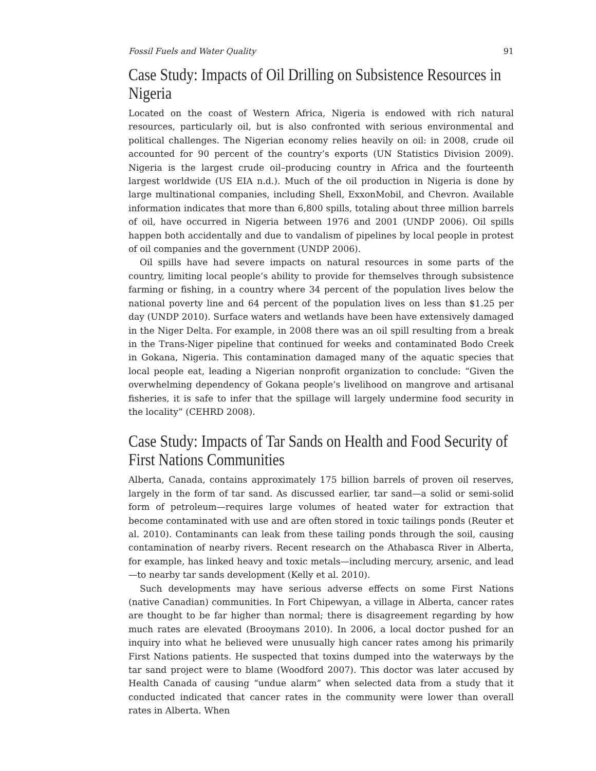Fossil Fuels and Water Quality 91
Case Study: Impacts of Oil Drilling on Subsistence Resources in Nigeria
Located on the coast of Western Africa, Nigeria is endowed with rich natural resources, particularly oil, but is also confronted with serious environmental and political challenges. The Nigerian economy relies heavily on oil: in 2008, crude oil accounted for 90 percent of the country’s exports (UN Statistics Division 2009). Nigeria is the largest crude oil–producing country in Africa and the fourteenth largest worldwide (US EIA n.d.). Much of the oil production in Nigeria is done by large multinational companies, including Shell, ExxonMobil, and Chevron. Available information indicates that more than 6,800 spills, totaling about three million barrels of oil, have occurred in Nigeria between 1976 and 2001 (UNDP 2006). Oil spills happen both accidentally and due to vandalism of pipelines by local people in protest of oil companies and the government (UNDP 2006).
Oil spills have had severe impacts on natural resources in some parts of the country, limiting local people’s ability to provide for themselves through subsistence farming or fishing, in a country where 34 percent of the population lives below the national poverty line and 64 percent of the population lives on less than $1.25 per day (UNDP 2010). Surface waters and wetlands have been have extensively damaged in the Niger Delta. For example, in 2008 there was an oil spill resulting from a break in the Trans-Niger pipeline that continued for weeks and contaminated Bodo Creek in Gokana, Nigeria. This contamination damaged many of the aquatic species that local people eat, leading a Nigerian nonprofit organization to conclude: “Given the overwhelming dependency of Gokana people’s livelihood on mangrove and artisanal fisheries, it is safe to infer that the spillage will largely undermine food security in the locality” (CEHRD 2008).
Case Study: Impacts of Tar Sands on Health and Food Security of First Nations Communities
Alberta, Canada, contains approximately 175 billion barrels of proven oil reserves, largely in the form of tar sand. As discussed earlier, tar sand—a solid or semi-solid form of petroleum—requires large volumes of heated water for extraction that become contaminated with use and are often stored in toxic tailings ponds (Reuter et al. 2010). Contaminants can leak from these tailing ponds through the soil, causing contamination of nearby rivers. Recent research on the Athabasca River in Alberta, for example, has linked heavy and toxic metals—including mercury, arsenic, and lead—to nearby tar sands development (Kelly et al. 2010).
Such developments may have serious adverse effects on some First Nations (native Canadian) communities. In Fort Chipewyan, a village in Alberta, cancer rates are thought to be far higher than normal; there is disagreement regarding by how much rates are elevated (Brooymans 2010). In 2006, a local doctor pushed for an inquiry into what he believed were unusually high cancer rates among his primarily First Nations patients. He suspected that toxins dumped into the waterways by the tar sand project were to blame (Woodford 2007). This doctor was later accused by Health Canada of causing “undue alarm” when selected data from a study that it conducted indicated that cancer rates in the community were lower than overall rates in Alberta. When